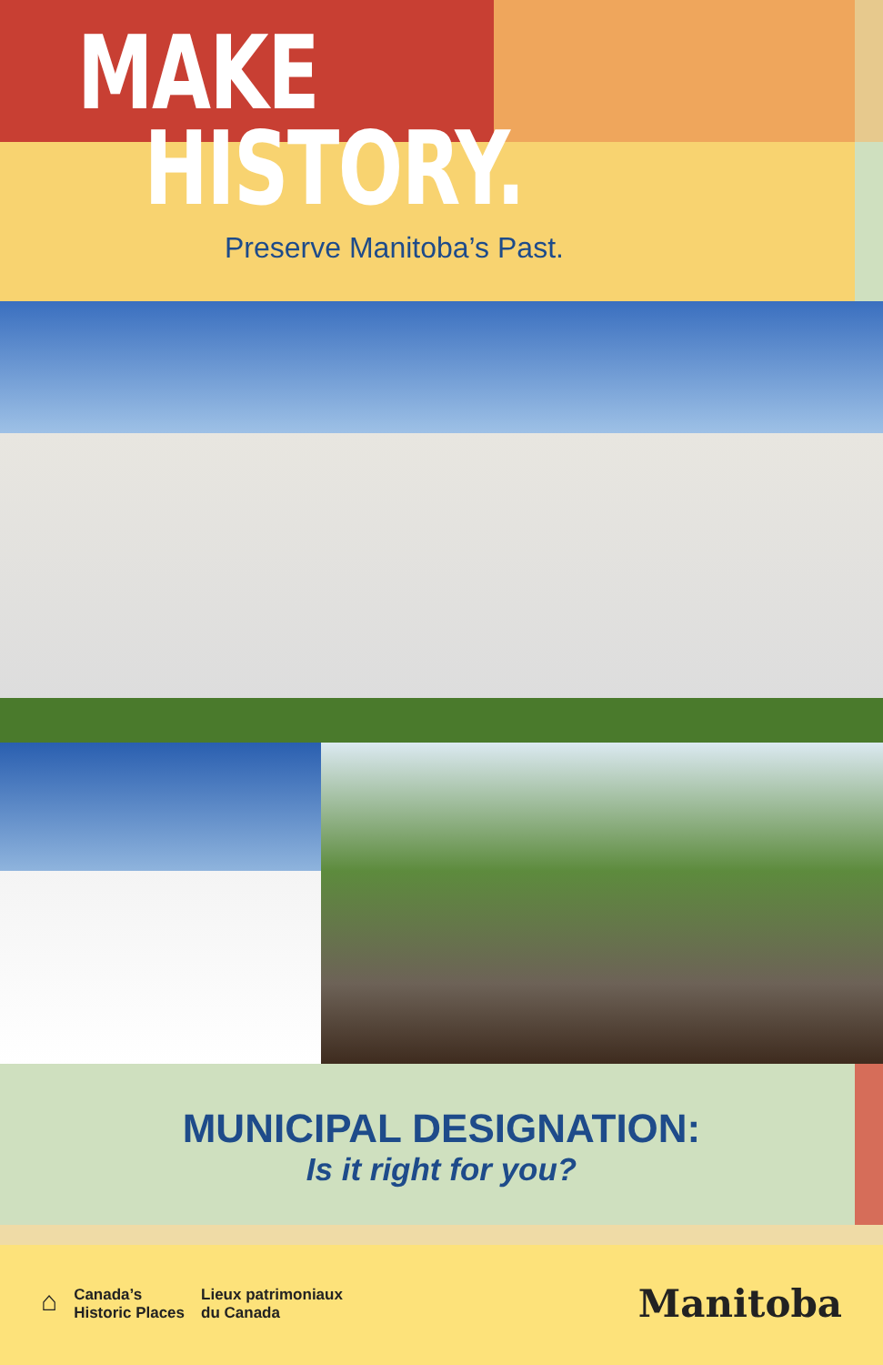MAKE
HISTORY.
Preserve Manitoba’s Past.
MUNICIPAL DESIGNATION:
Is it right for you?
⌂
Canada’s
Historic Places
Lieux patrimoniaux
du Canada
Manitoba